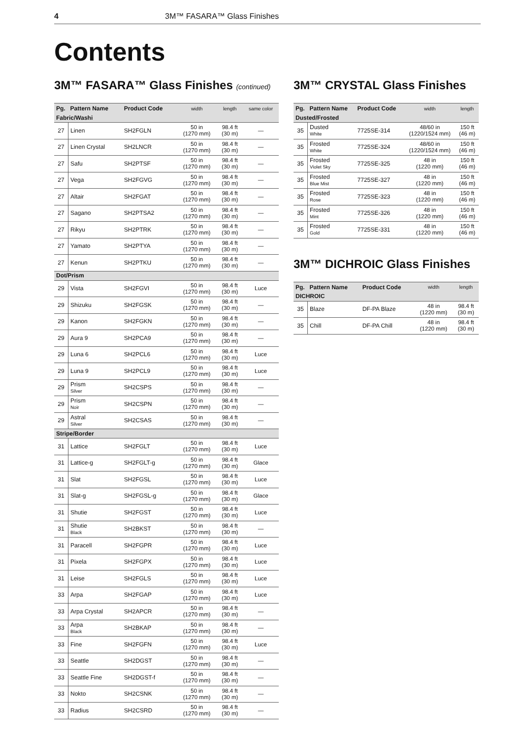4 3M™ FASARA™ Glass Finishes
Contents
3M™ FASARA™ Glass Finishes (continued)
| Pg. | Pattern Name | Product Code | width | length | same color |
| --- | --- | --- | --- | --- | --- |
| Fabric/Washi | | | | | |
| 27 | Linen | SH2FGLN | 50 in (1270 mm) | 98.4 ft (30 m) | — |
| 27 | Linen Crystal | SH2LNCR | 50 in (1270 mm) | 98.4 ft (30 m) | — |
| 27 | Safu | SH2PTSF | 50 in (1270 mm) | 98.4 ft (30 m) | — |
| 27 | Vega | SH2FGVG | 50 in (1270 mm) | 98.4 ft (30 m) | — |
| 27 | Altair | SH2FGAT | 50 in (1270 mm) | 98.4 ft (30 m) | — |
| 27 | Sagano | SH2PTSA2 | 50 in (1270 mm) | 98.4 ft (30 m) | — |
| 27 | Rikyu | SH2PTRK | 50 in (1270 mm) | 98.4 ft (30 m) | — |
| 27 | Yamato | SH2PTYA | 50 in (1270 mm) | 98.4 ft (30 m) | — |
| 27 | Kenun | SH2PTKU | 50 in (1270 mm) | 98.4 ft (30 m) | — |
| Dot/Prism | | | | | |
| 29 | Vista | SH2FGVI | 50 in (1270 mm) | 98.4 ft (30 m) | Luce |
| 29 | Shizuku | SH2FGSK | 50 in (1270 mm) | 98.4 ft (30 m) | — |
| 29 | Kanon | SH2FGKN | 50 in (1270 mm) | 98.4 ft (30 m) | — |
| 29 | Aura 9 | SH2PCA9 | 50 in (1270 mm) | 98.4 ft (30 m) | — |
| 29 | Luna 6 | SH2PCL6 | 50 in (1270 mm) | 98.4 ft (30 m) | Luce |
| 29 | Luna 9 | SH2PCL9 | 50 in (1270 mm) | 98.4 ft (30 m) | Luce |
| 29 | Prism Silver | SH2CSPS | 50 in (1270 mm) | 98.4 ft (30 m) | — |
| 29 | Prism Noir | SH2CSPN | 50 in (1270 mm) | 98.4 ft (30 m) | — |
| 29 | Astral Silver | SH2CSAS | 50 in (1270 mm) | 98.4 ft (30 m) | — |
| Stripe/Border | | | | | |
| 31 | Lattice | SH2FGLT | 50 in (1270 mm) | 98.4 ft (30 m) | Luce |
| 31 | Lattice-g | SH2FGLT-g | 50 in (1270 mm) | 98.4 ft (30 m) | Glace |
| 31 | Slat | SH2FGSL | 50 in (1270 mm) | 98.4 ft (30 m) | Luce |
| 31 | Slat-g | SH2FGSL-g | 50 in (1270 mm) | 98.4 ft (30 m) | Glace |
| 31 | Shutie | SH2FGST | 50 in (1270 mm) | 98.4 ft (30 m) | Luce |
| 31 | Shutie Black | SH2BKST | 50 in (1270 mm) | 98.4 ft (30 m) | — |
| 31 | Paracell | SH2FGPR | 50 in (1270 mm) | 98.4 ft (30 m) | Luce |
| 31 | Pixela | SH2FGPX | 50 in (1270 mm) | 98.4 ft (30 m) | Luce |
| 31 | Leise | SH2FGLS | 50 in (1270 mm) | 98.4 ft (30 m) | Luce |
| 33 | Arpa | SH2FGAP | 50 in (1270 mm) | 98.4 ft (30 m) | Luce |
| 33 | Arpa Crystal | SH2APCR | 50 in (1270 mm) | 98.4 ft (30 m) | — |
| 33 | Arpa Black | SH2BKAP | 50 in (1270 mm) | 98.4 ft (30 m) | — |
| 33 | Fine | SH2FGFN | 50 in (1270 mm) | 98.4 ft (30 m) | Luce |
| 33 | Seattle | SH2DGST | 50 in (1270 mm) | 98.4 ft (30 m) | — |
| 33 | Seattle Fine | SH2DGST-f | 50 in (1270 mm) | 98.4 ft (30 m) | — |
| 33 | Nokto | SH2CSNK | 50 in (1270 mm) | 98.4 ft (30 m) | — |
| 33 | Radius | SH2CSRD | 50 in (1270 mm) | 98.4 ft (30 m) | — |
3M™ CRYSTAL Glass Finishes
| Pg. | Pattern Name | Product Code | width | length |
| --- | --- | --- | --- | --- |
| Dusted/Frosted | | | | |
| 35 | Dusted White | 7725SE-314 | 48/60 in (1220/1524 mm) | 150 ft (46 m) |
| 35 | Frosted White | 7725SE-324 | 48/60 in (1220/1524 mm) | 150 ft (46 m) |
| 35 | Frosted Violet Sky | 7725SE-325 | 48 in (1220 mm) | 150 ft (46 m) |
| 35 | Frosted Blue Mist | 7725SE-327 | 48 in (1220 mm) | 150 ft (46 m) |
| 35 | Frosted Rose | 7725SE-323 | 48 in (1220 mm) | 150 ft (46 m) |
| 35 | Frosted Mint | 7725SE-326 | 48 in (1220 mm) | 150 ft (46 m) |
| 35 | Frosted Gold | 7725SE-331 | 48 in (1220 mm) | 150 ft (46 m) |
3M™ DICHROIC Glass Finishes
| Pg. | Pattern Name | Product Code | width | length |
| --- | --- | --- | --- | --- |
| DICHROIC | | | | |
| 35 | Blaze | DF-PA Blaze | 48 in (1220 mm) | 98.4 ft (30 m) |
| 35 | Chill | DF-PA Chill | 48 in (1220 mm) | 98.4 ft (30 m) |